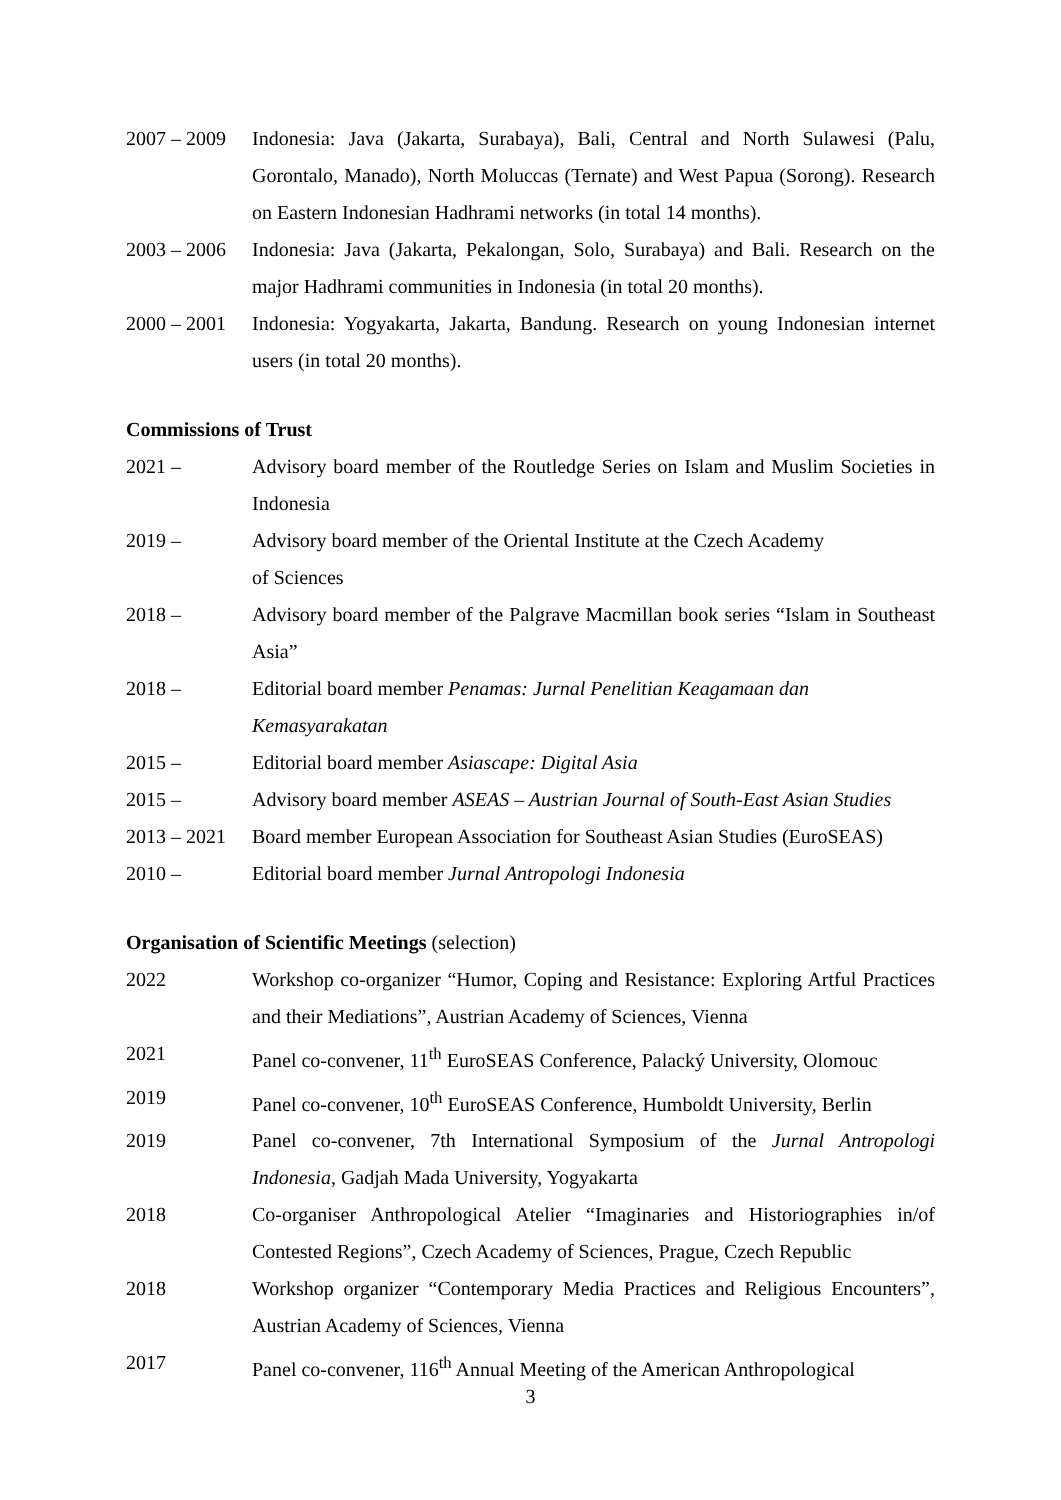2007 – 2009
Indonesia: Java (Jakarta, Surabaya), Bali, Central and North Sulawesi (Palu, Gorontalo, Manado), North Moluccas (Ternate) and West Papua (Sorong). Research on Eastern Indonesian Hadhrami networks (in total 14 months).
2003 – 2006
Indonesia: Java (Jakarta, Pekalongan, Solo, Surabaya) and Bali. Research on the major Hadhrami communities in Indonesia (in total 20 months).
2000 – 2001
Indonesia: Yogyakarta, Jakarta, Bandung. Research on young Indonesian internet users (in total 20 months).
Commissions of Trust
2021 – Advisory board member of the Routledge Series on Islam and Muslim Societies in Indonesia
2019 – Advisory board member of the Oriental Institute at the Czech Academy
of Sciences
2018 – Advisory board member of the Palgrave Macmillan book series “Islam in Southeast Asia”
2018 – Editorial board member Penamas: Jurnal Penelitian Keagamaan dan
Kemasyarakatan
2015 – Editorial board member Asiascape: Digital Asia
2015 – Advisory board member ASEAS – Austrian Journal of South-East Asian Studies
2013 – 2021
Board member European Association for Southeast Asian Studies (EuroSEAS)
2010 – Editorial board member Jurnal Antropologi Indonesia
Organisation of Scientific Meetings (selection)
2022 Workshop co-organizer “Humor, Coping and Resistance: Exploring Artful Practices and their Mediations”, Austrian Academy of Sciences, Vienna
2021 Panel co-convener, 11<sup>th</sup> EuroSEAS Conference, Palacký University, Olomouc
2019 Panel co-convener, 10<sup>th</sup> EuroSEAS Conference, Humboldt University, Berlin
2019 Panel co-convener, 7th International Symposium of the Jurnal Antropologi Indonesia, Gadjah Mada University, Yogyakarta
2018 Co-organiser Anthropological Atelier “Imaginaries and Historiographies in/of Contested Regions”, Czech Academy of Sciences, Prague, Czech Republic
2018 Workshop organizer “Contemporary Media Practices and Religious Encounters”, Austrian Academy of Sciences, Vienna
2017 Panel co-convener, 116<sup>th</sup> Annual Meeting of the American Anthropological
3